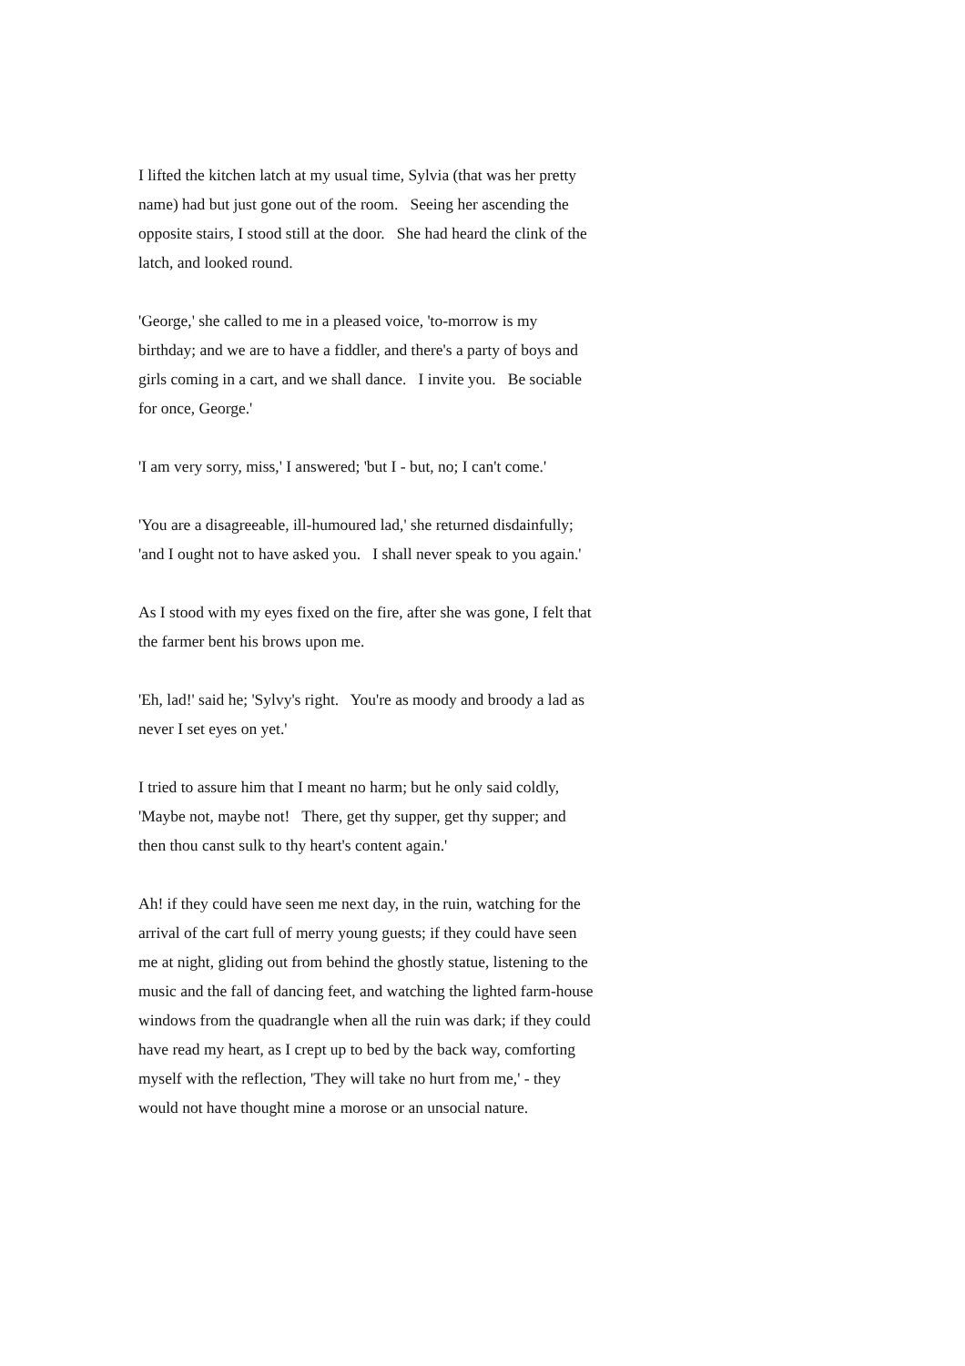I lifted the kitchen latch at my usual time, Sylvia (that was her pretty name) had but just gone out of the room. Seeing her ascending the opposite stairs, I stood still at the door. She had heard the clink of the latch, and looked round.
'George,' she called to me in a pleased voice, 'to-morrow is my birthday; and we are to have a fiddler, and there's a party of boys and girls coming in a cart, and we shall dance. I invite you. Be sociable for once, George.'
'I am very sorry, miss,' I answered; 'but I - but, no; I can't come.'
'You are a disagreeable, ill-humoured lad,' she returned disdainfully; 'and I ought not to have asked you. I shall never speak to you again.'
As I stood with my eyes fixed on the fire, after she was gone, I felt that the farmer bent his brows upon me.
'Eh, lad!' said he; 'Sylvy's right. You're as moody and broody a lad as never I set eyes on yet.'
I tried to assure him that I meant no harm; but he only said coldly, 'Maybe not, maybe not! There, get thy supper, get thy supper; and then thou canst sulk to thy heart's content again.'
Ah! if they could have seen me next day, in the ruin, watching for the arrival of the cart full of merry young guests; if they could have seen me at night, gliding out from behind the ghostly statue, listening to the music and the fall of dancing feet, and watching the lighted farm-house windows from the quadrangle when all the ruin was dark; if they could have read my heart, as I crept up to bed by the back way, comforting myself with the reflection, 'They will take no hurt from me,' - they would not have thought mine a morose or an unsocial nature.